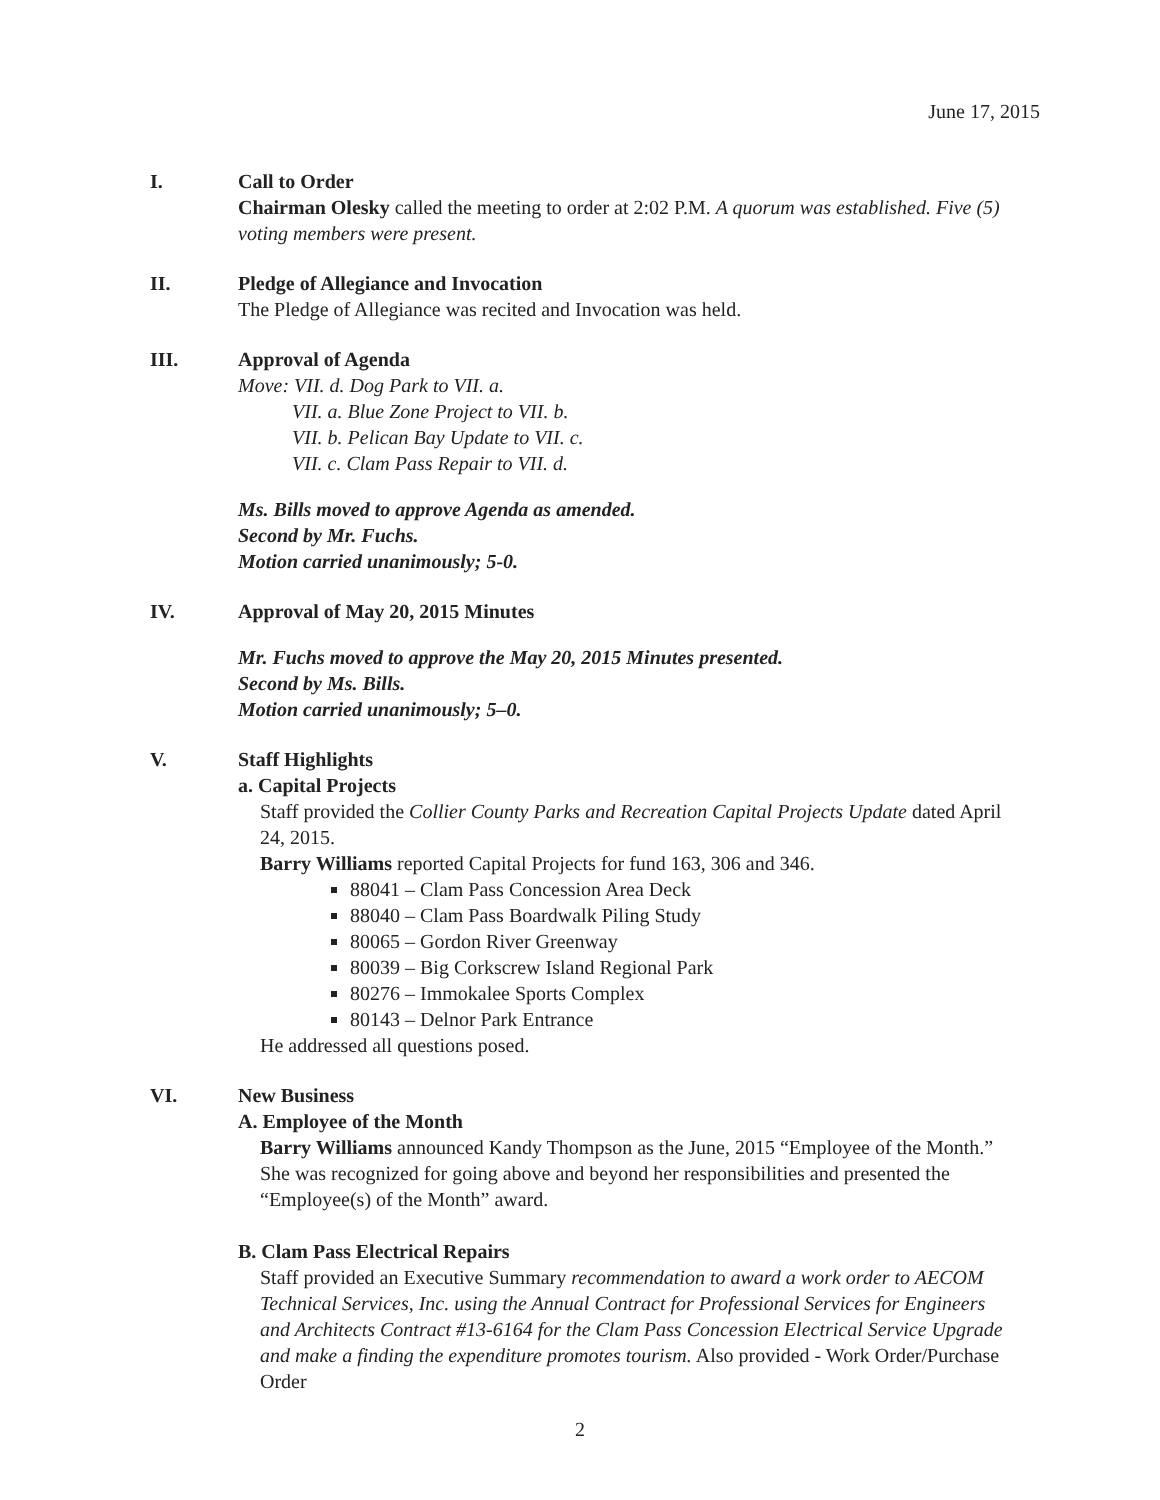June 17, 2015
I. Call to Order
Chairman Olesky called the meeting to order at 2:02 P.M. A quorum was established. Five (5) voting members were present.
II. Pledge of Allegiance and Invocation
The Pledge of Allegiance was recited and Invocation was held.
III. Approval of Agenda
Move: VII. d. Dog Park to VII. a.
VII. a. Blue Zone Project to VII. b.
VII. b. Pelican Bay Update to VII. c.
VII. c. Clam Pass Repair to VII. d.
Ms. Bills moved to approve Agenda as amended.
Second by Mr. Fuchs.
Motion carried unanimously; 5-0.
IV. Approval of May 20, 2015 Minutes
Mr. Fuchs moved to approve the May 20, 2015 Minutes presented.
Second by Ms. Bills.
Motion carried unanimously; 5–0.
V. Staff Highlights
a. Capital Projects
Staff provided the Collier County Parks and Recreation Capital Projects Update dated April 24, 2015.
Barry Williams reported Capital Projects for fund 163, 306 and 346.
88041 – Clam Pass Concession Area Deck
88040 – Clam Pass Boardwalk Piling Study
80065 – Gordon River Greenway
80039 – Big Corkscrew Island Regional Park
80276 – Immokalee Sports Complex
80143 – Delnor Park Entrance
He addressed all questions posed.
VI. New Business
A. Employee of the Month
Barry Williams announced Kandy Thompson as the June, 2015 “Employee of the Month.” She was recognized for going above and beyond her responsibilities and presented the “Employee(s) of the Month” award.
B. Clam Pass Electrical Repairs
Staff provided an Executive Summary recommendation to award a work order to AECOM Technical Services, Inc. using the Annual Contract for Professional Services for Engineers and Architects Contract #13-6164 for the Clam Pass Concession Electrical Service Upgrade and make a finding the expenditure promotes tourism. Also provided - Work Order/Purchase Order
2